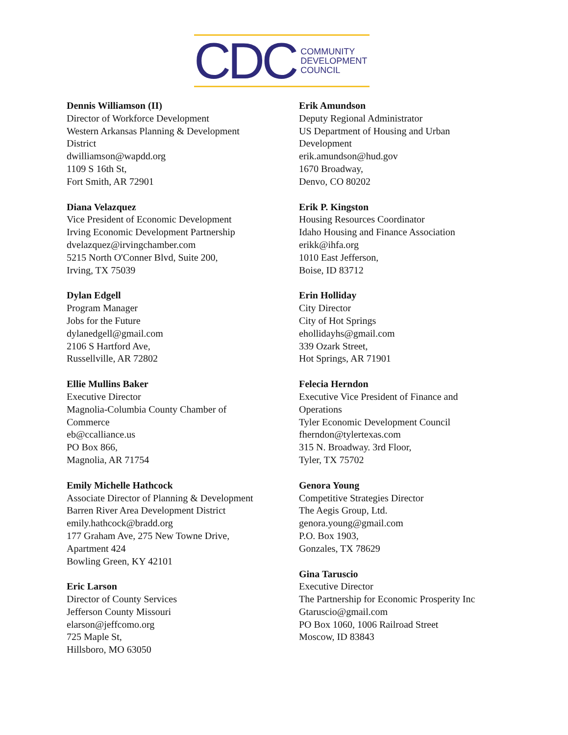CDC
COMMUNITY
DEVELOPMENT
COUNCIL
Dennis Williamson (II)
Director of Workforce Development
Western Arkansas Planning & Development
District
dwilliamson@wapdd.org
1109 S 16th St,
Fort Smith, AR 72901
Diana Velazquez
Vice President of Economic Development
Irving Economic Development Partnership
dvelazquez@irvingchamber.com
5215 North O'Conner Blvd, Suite 200,
Irving, TX 75039
Dylan Edgell
Program Manager
Jobs for the Future
dylanedgell@gmail.com
2106 S Hartford Ave,
Russellville, AR 72802
Ellie Mullins Baker
Executive Director
Magnolia-Columbia County Chamber of
Commerce
eb@ccalliance.us
PO Box 866,
Magnolia, AR 71754
Emily Michelle Hathcock
Associate Director of Planning & Development
Barren River Area Development District
emily.hathcock@bradd.org
177 Graham Ave, 275 New Towne Drive,
Apartment 424
Bowling Green, KY 42101
Eric Larson
Director of County Services
Jefferson County Missouri
elarson@jeffcomo.org
725 Maple St,
Hillsboro, MO 63050
Erik Amundson
Deputy Regional Administrator
US Department of Housing and Urban
Development
erik.amundson@hud.gov
1670 Broadway,
Denvo, CO 80202
Erik P. Kingston
Housing Resources Coordinator
Idaho Housing and Finance Association
erikk@ihfa.org
1010 East Jefferson,
Boise, ID 83712
Erin Holliday
City Director
City of Hot Springs
ehollidayhs@gmail.com
339 Ozark Street,
Hot Springs, AR 71901
Felecia Herndon
Executive Vice President of Finance and
Operations
Tyler Economic Development Council
fherndon@tylertexas.com
315 N. Broadway. 3rd Floor,
Tyler, TX 75702
Genora Young
Competitive Strategies Director
The Aegis Group, Ltd.
genora.young@gmail.com
P.O. Box 1903,
Gonzales, TX 78629
Gina Taruscio
Executive Director
The Partnership for Economic Prosperity Inc
Gtaruscio@gmail.com
PO Box 1060, 1006 Railroad Street
Moscow, ID 83843